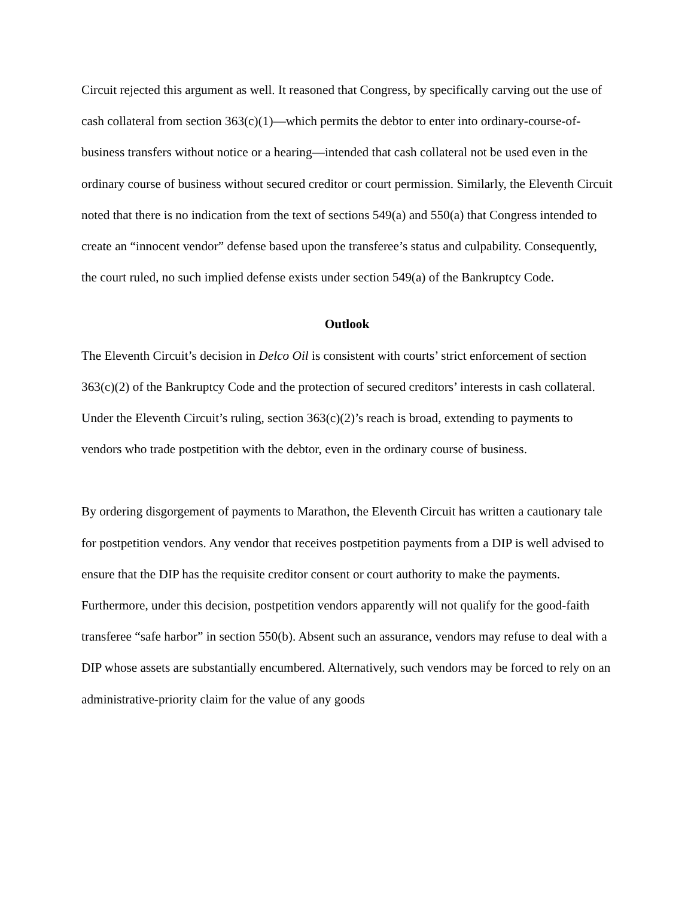Circuit rejected this argument as well. It reasoned that Congress, by specifically carving out the use of cash collateral from section 363(c)(1)—which permits the debtor to enter into ordinary-course-of-business transfers without notice or a hearing—intended that cash collateral not be used even in the ordinary course of business without secured creditor or court permission. Similarly, the Eleventh Circuit noted that there is no indication from the text of sections 549(a) and 550(a) that Congress intended to create an “innocent vendor” defense based upon the transferee’s status and culpability. Consequently, the court ruled, no such implied defense exists under section 549(a) of the Bankruptcy Code.
Outlook
The Eleventh Circuit’s decision in Delco Oil is consistent with courts’ strict enforcement of section 363(c)(2) of the Bankruptcy Code and the protection of secured creditors’ interests in cash collateral. Under the Eleventh Circuit’s ruling, section 363(c)(2)’s reach is broad, extending to payments to vendors who trade postpetition with the debtor, even in the ordinary course of business.
By ordering disgorgement of payments to Marathon, the Eleventh Circuit has written a cautionary tale for postpetition vendors. Any vendor that receives postpetition payments from a DIP is well advised to ensure that the DIP has the requisite creditor consent or court authority to make the payments. Furthermore, under this decision, postpetition vendors apparently will not qualify for the good-faith transferee “safe harbor” in section 550(b). Absent such an assurance, vendors may refuse to deal with a DIP whose assets are substantially encumbered. Alternatively, such vendors may be forced to rely on an administrative-priority claim for the value of any goods